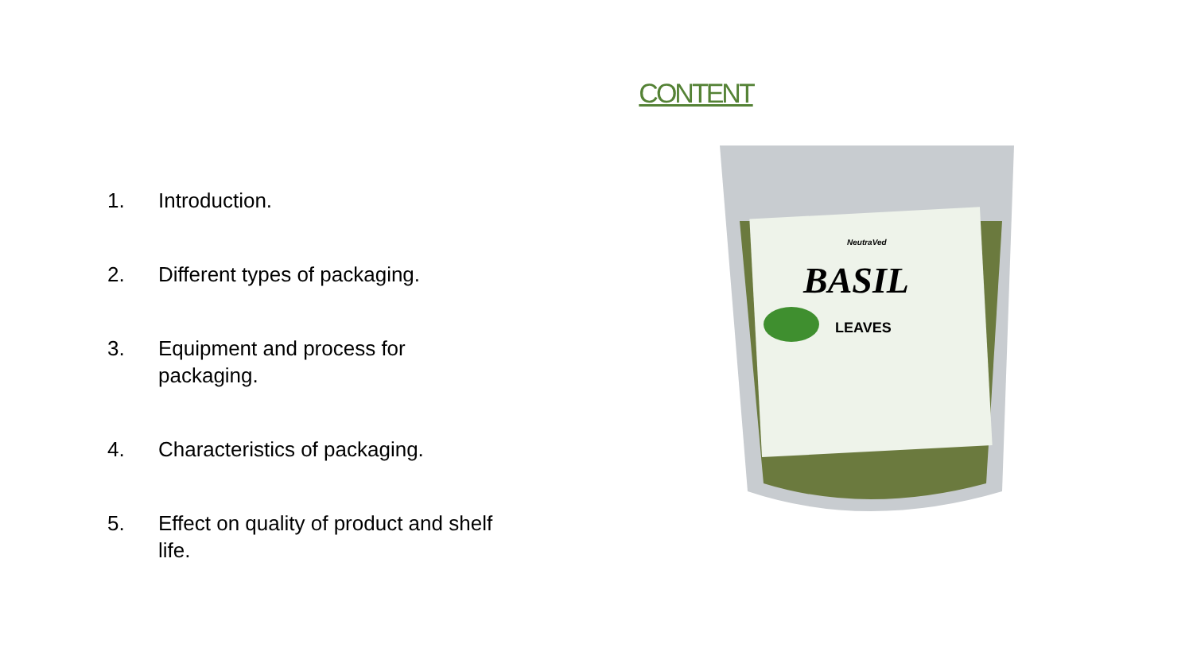CONTENT
1. Introduction.
2. Different types of packaging.
3. Equipment and process for
packaging.
4. Characteristics of packaging.
5. Effect on quality of product and shelf
life.
BASIL
LEAVES
NeutraVed